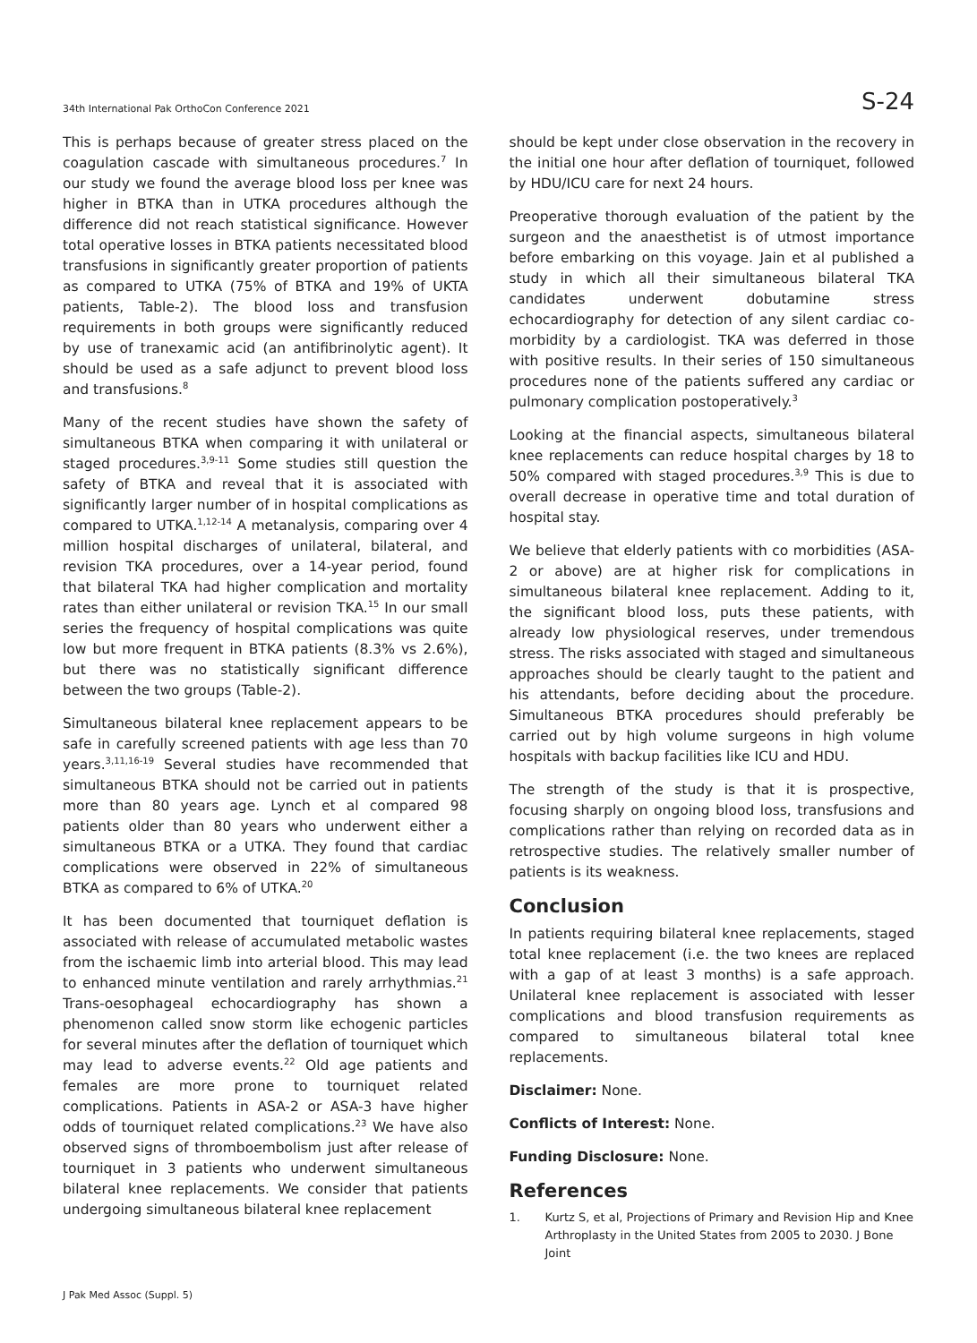34th International Pak OrthoCon Conference 2021 S-24
This is perhaps because of greater stress placed on the coagulation cascade with simultaneous procedures.<sup>7</sup> In our study we found the average blood loss per knee was higher in BTKA than in UTKA procedures although the difference did not reach statistical significance. However total operative losses in BTKA patients necessitated blood transfusions in significantly greater proportion of patients as compared to UTKA (75% of BTKA and 19% of UKTA patients, Table-2). The blood loss and transfusion requirements in both groups were significantly reduced by use of tranexamic acid (an antifibrinolytic agent). It should be used as a safe adjunct to prevent blood loss and transfusions.<sup>8</sup>
Many of the recent studies have shown the safety of simultaneous BTKA when comparing it with unilateral or staged procedures.<sup>3,9-11</sup> Some studies still question the safety of BTKA and reveal that it is associated with significantly larger number of in hospital complications as compared to UTKA.<sup>1,12-14</sup> A metanalysis, comparing over 4 million hospital discharges of unilateral, bilateral, and revision TKA procedures, over a 14-year period, found that bilateral TKA had higher complication and mortality rates than either unilateral or revision TKA.<sup>15</sup> In our small series the frequency of hospital complications was quite low but more frequent in BTKA patients (8.3% vs 2.6%), but there was no statistically significant difference between the two groups (Table-2).
Simultaneous bilateral knee replacement appears to be safe in carefully screened patients with age less than 70 years.<sup>3,11,16-19</sup> Several studies have recommended that simultaneous BTKA should not be carried out in patients more than 80 years age. Lynch et al compared 98 patients older than 80 years who underwent either a simultaneous BTKA or a UTKA. They found that cardiac complications were observed in 22% of simultaneous BTKA as compared to 6% of UTKA.<sup>20</sup>
It has been documented that tourniquet deflation is associated with release of accumulated metabolic wastes from the ischaemic limb into arterial blood. This may lead to enhanced minute ventilation and rarely arrhythmias.<sup>21</sup> Trans-oesophageal echocardiography has shown a phenomenon called snow storm like echogenic particles for several minutes after the deflation of tourniquet which may lead to adverse events.<sup>22</sup> Old age patients and females are more prone to tourniquet related complications. Patients in ASA-2 or ASA-3 have higher odds of tourniquet related complications.<sup>23</sup> We have also observed signs of thromboembolism just after release of tourniquet in 3 patients who underwent simultaneous bilateral knee replacements. We consider that patients undergoing simultaneous bilateral knee replacement
should be kept under close observation in the recovery in the initial one hour after deflation of tourniquet, followed by HDU/ICU care for next 24 hours.
Preoperative thorough evaluation of the patient by the surgeon and the anaesthetist is of utmost importance before embarking on this voyage. Jain et al published a study in which all their simultaneous bilateral TKA candidates underwent dobutamine stress echocardiography for detection of any silent cardiac co-morbidity by a cardiologist. TKA was deferred in those with positive results. In their series of 150 simultaneous procedures none of the patients suffered any cardiac or pulmonary complication postoperatively.<sup>3</sup>
Looking at the financial aspects, simultaneous bilateral knee replacements can reduce hospital charges by 18 to 50% compared with staged procedures.<sup>3,9</sup> This is due to overall decrease in operative time and total duration of hospital stay.
We believe that elderly patients with co morbidities (ASA-2 or above) are at higher risk for complications in simultaneous bilateral knee replacement. Adding to it, the significant blood loss, puts these patients, with already low physiological reserves, under tremendous stress. The risks associated with staged and simultaneous approaches should be clearly taught to the patient and his attendants, before deciding about the procedure. Simultaneous BTKA procedures should preferably be carried out by high volume surgeons in high volume hospitals with backup facilities like ICU and HDU.
The strength of the study is that it is prospective, focusing sharply on ongoing blood loss, transfusions and complications rather than relying on recorded data as in retrospective studies. The relatively smaller number of patients is its weakness.
Conclusion
In patients requiring bilateral knee replacements, staged total knee replacement (i.e. the two knees are replaced with a gap of at least 3 months) is a safe approach. Unilateral knee replacement is associated with lesser complications and blood transfusion requirements as compared to simultaneous bilateral total knee replacements.
Disclaimer: None.
Conflicts of Interest: None.
Funding Disclosure: None.
References
1. Kurtz S, et al, Projections of Primary and Revision Hip and Knee Arthroplasty in the United States from 2005 to 2030. J Bone Joint
J Pak Med Assoc (Suppl. 5)